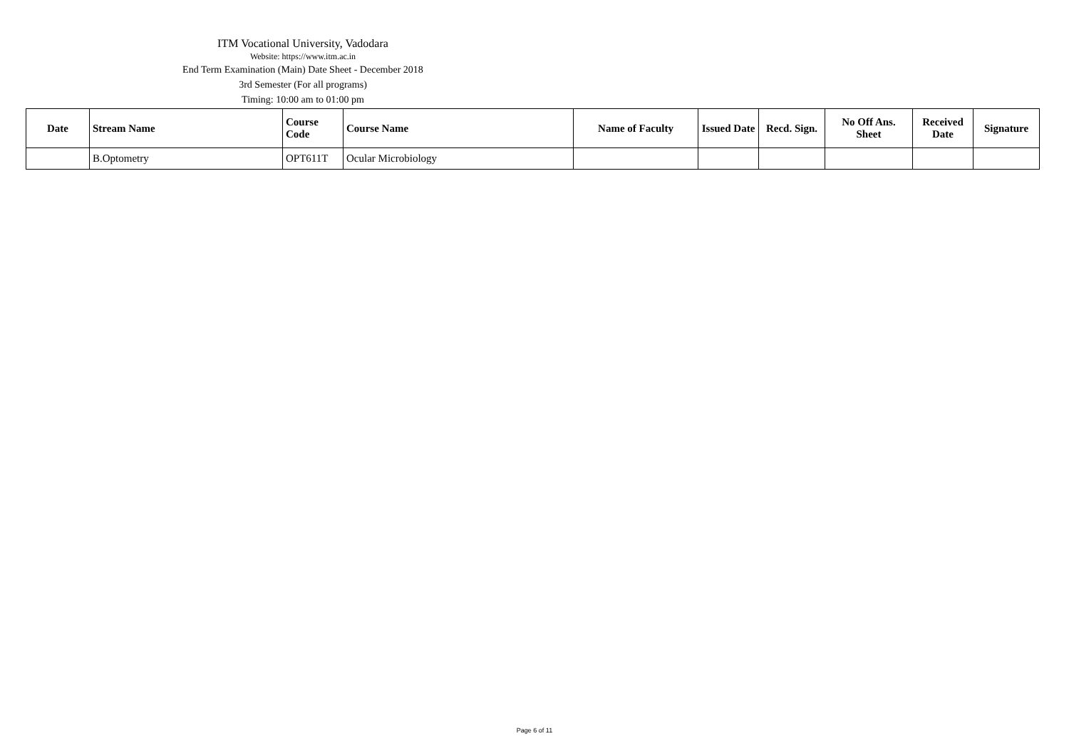ITM Vocational University, Vadodara
Website: https://www.itm.ac.in
End Term Examination (Main) Date Sheet - December 2018
3rd Semester (For all programs)
Timing: 10:00 am to 01:00 pm
| Date | Stream Name | Course Code | Course Name | Name of Faculty | Issued Date | Recd. Sign. | No Off Ans. Sheet | Received Date | Signature |
| --- | --- | --- | --- | --- | --- | --- | --- | --- | --- |
| | B.Optometry | OPT611T | Ocular Microbiology | | | | | | |
Page 6 of 11